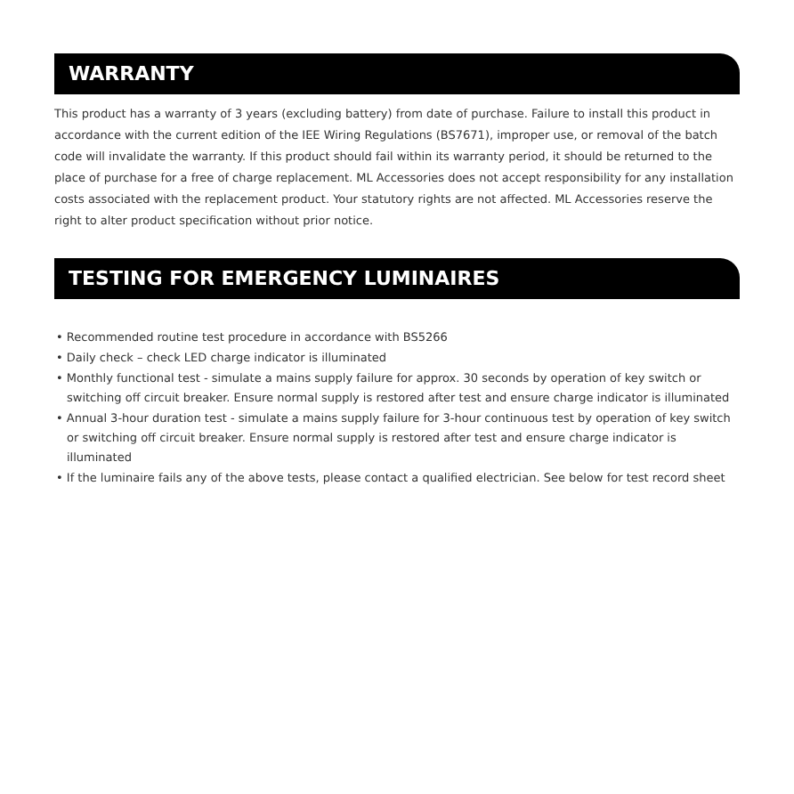WARRANTY
This product has a warranty of 3 years (excluding battery) from date of purchase. Failure to install this product in accordance with the current edition of the IEE Wiring Regulations (BS7671), improper use, or removal of the batch code will invalidate the warranty. If this product should fail within its warranty period, it should be returned to the place of purchase for a free of charge replacement. ML Accessories does not accept responsibility for any installation costs associated with the replacement product. Your statutory rights are not affected. ML Accessories reserve the right to alter product specification without prior notice.
TESTING FOR EMERGENCY LUMINAIRES
• Recommended routine test procedure in accordance with BS5266
• Daily check – check LED charge indicator is illuminated
• Monthly functional test - simulate a mains supply failure for approx. 30 seconds by operation of key switch or switching off circuit breaker. Ensure normal supply is restored after test and ensure charge indicator is illuminated
• Annual 3-hour duration test - simulate a mains supply failure for 3-hour continuous test by operation of key switch or switching off circuit breaker. Ensure normal supply is restored after test and ensure charge indicator is illuminated
• If the luminaire fails any of the above tests, please contact a qualified electrician. See below for test record sheet